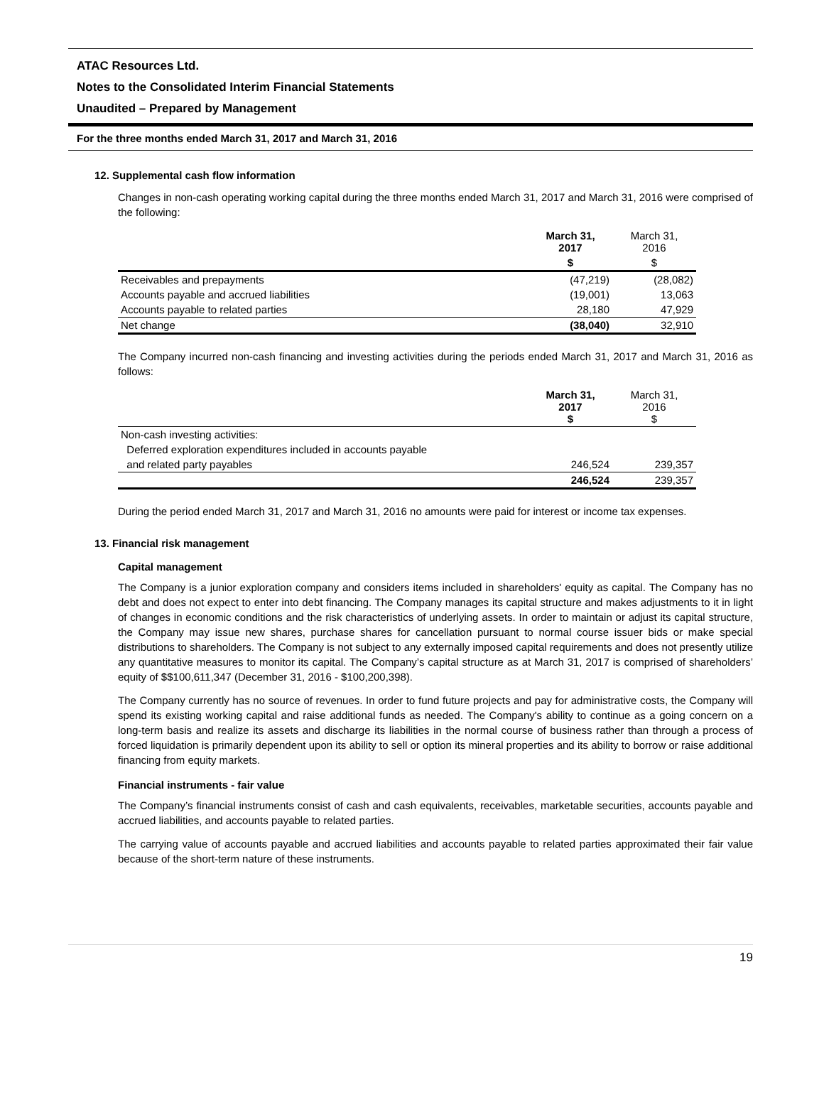ATAC Resources Ltd.
Notes to the Consolidated Interim Financial Statements
Unaudited – Prepared by Management
For the three months ended March 31, 2017 and March 31, 2016
12. Supplemental cash flow information
Changes in non-cash operating working capital during the three months ended March 31, 2017 and March 31, 2016 were comprised of the following:
| | March 31, 2017 | March 31, 2016 |
| --- | --- | --- |
| | $ | $ |
| Receivables and prepayments | (47,219) | (28,082) |
| Accounts payable and accrued liabilities | (19,001) | 13,063 |
| Accounts payable to related parties | 28,180 | 47,929 |
| Net change | (38,040) | 32,910 |
The Company incurred non-cash financing and investing activities during the periods ended March 31, 2017 and March 31, 2016 as follows:
| | March 31, 2017 $ | March 31, 2016 $ |
| --- | --- | --- |
| Non-cash investing activities: | | |
| Deferred exploration expenditures included in accounts payable | | |
| and related party payables | 246,524 | 239,357 |
| | 246,524 | 239,357 |
During the period ended March 31, 2017 and March 31, 2016 no amounts were paid for interest or income tax expenses.
13. Financial risk management
Capital management
The Company is a junior exploration company and considers items included in shareholders' equity as capital. The Company has no debt and does not expect to enter into debt financing. The Company manages its capital structure and makes adjustments to it in light of changes in economic conditions and the risk characteristics of underlying assets. In order to maintain or adjust its capital structure, the Company may issue new shares, purchase shares for cancellation pursuant to normal course issuer bids or make special distributions to shareholders. The Company is not subject to any externally imposed capital requirements and does not presently utilize any quantitative measures to monitor its capital. The Company’s capital structure as at March 31, 2017 is comprised of shareholders’ equity of $$100,611,347 (December 31, 2016 - $100,200,398).
The Company currently has no source of revenues. In order to fund future projects and pay for administrative costs, the Company will spend its existing working capital and raise additional funds as needed. The Company's ability to continue as a going concern on a long-term basis and realize its assets and discharge its liabilities in the normal course of business rather than through a process of forced liquidation is primarily dependent upon its ability to sell or option its mineral properties and its ability to borrow or raise additional financing from equity markets.
Financial instruments - fair value
The Company’s financial instruments consist of cash and cash equivalents, receivables, marketable securities, accounts payable and accrued liabilities, and accounts payable to related parties.
The carrying value of accounts payable and accrued liabilities and accounts payable to related parties approximated their fair value because of the short-term nature of these instruments.
19